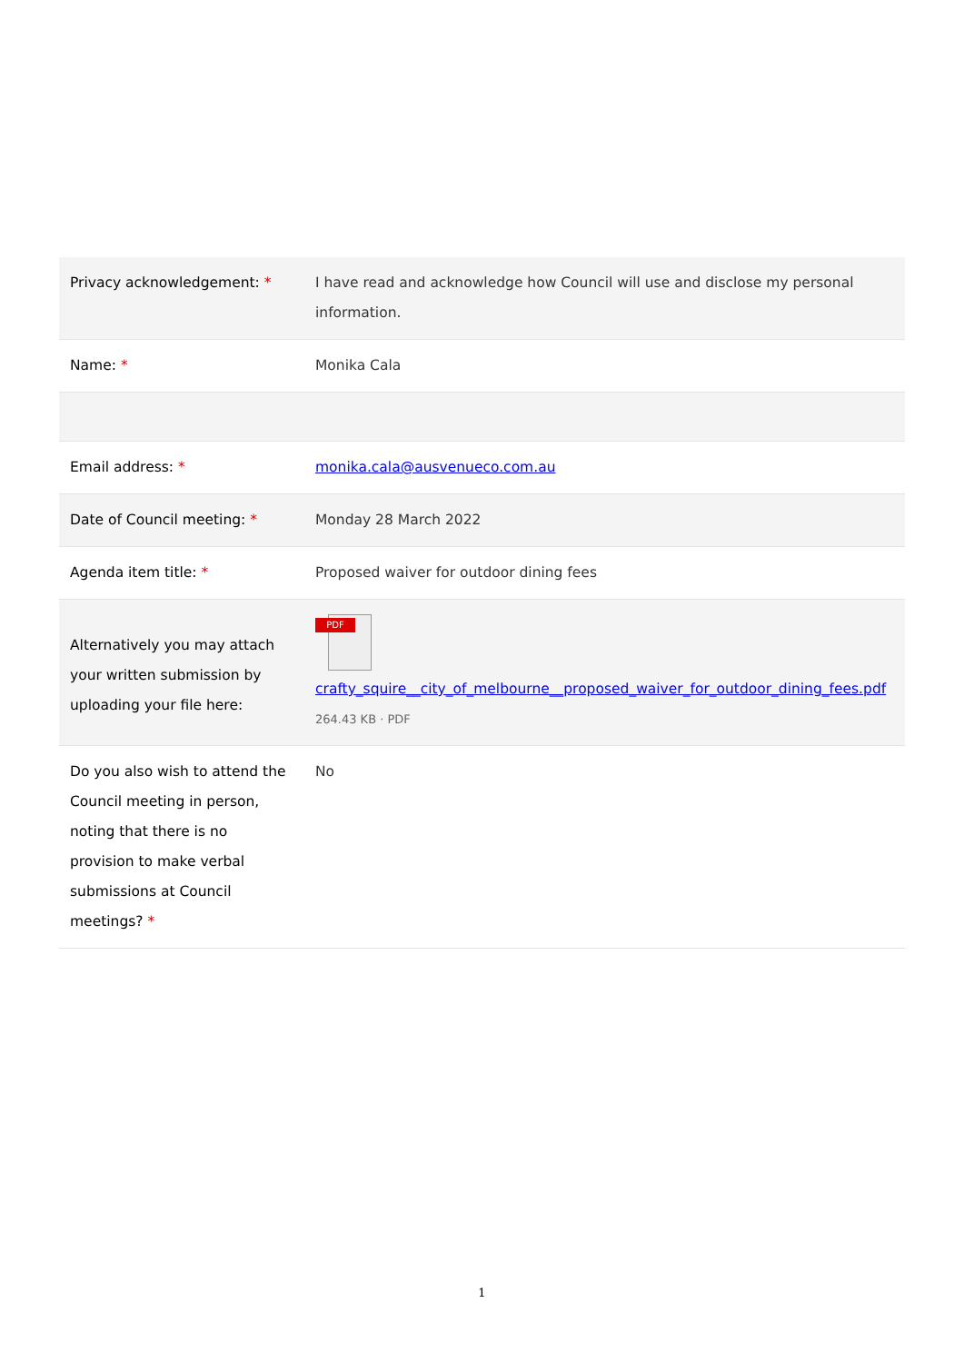| Privacy acknowledgement: * | I have read and acknowledge how Council will use and disclose my personal information. |
| Name: * | Monika Cala |
| Email address: * | monika.cala@ausvenueco.com.au |
| Date of Council meeting: * | Monday 28 March 2022 |
| Agenda item title: * | Proposed waiver for outdoor dining fees |
| Alternatively you may attach your written submission by uploading your file here: | PDF crafty_squire__city_of_melbourne__proposed_waiver_for_outdoor_dining_fees.pdf 264.43 KB · PDF |
| Do you also wish to attend the Council meeting in person, noting that there is no provision to make verbal submissions at Council meetings? * | No |
1